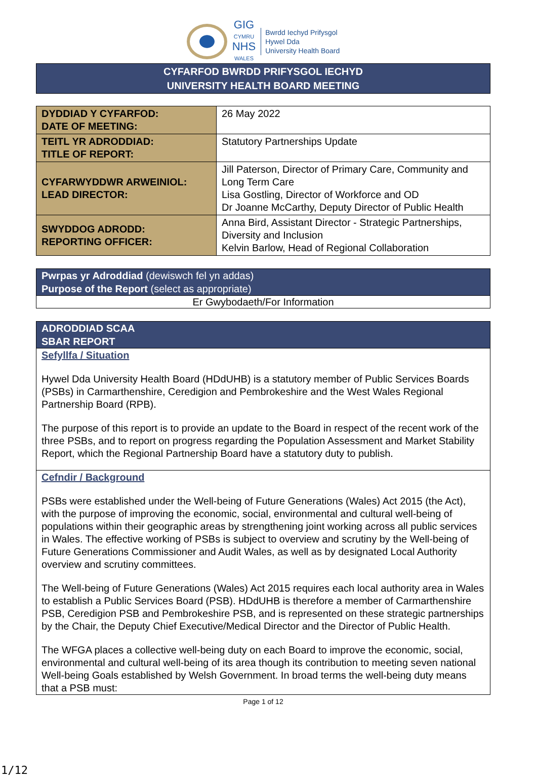GIG
CYMRU
NHS
WALES
Bwrdd Iechyd Prifysgol
Hywel Dda
University Health Board
CYFARFOD BWRDD PRIFYSGOL IECHYD
UNIVERSITY HEALTH BOARD MEETING
| DYDDIAD Y CYFARFOD: DATE OF MEETING: | 26 May 2022 |
| TEITL YR ADRODDIAD: TITLE OF REPORT: | Statutory Partnerships Update |
| CYFARWYDDWR ARWEINIOL: LEAD DIRECTOR: | Jill Paterson, Director of Primary Care, Community and Long Term Care Lisa Gostling, Director of Workforce and OD Dr Joanne McCarthy, Deputy Director of Public Health |
| SWYDDOG ADRODD: REPORTING OFFICER: | Anna Bird, Assistant Director - Strategic Partnerships, Diversity and Inclusion Kelvin Barlow, Head of Regional Collaboration |
Pwrpas yr Adroddiad (dewiswch fel yn addas)
Purpose of the Report (select as appropriate)
Er Gwybodaeth/For Information
ADRODDIAD SCAA
SBAR REPORT
Sefyllfa / Situation
Hywel Dda University Health Board (HDdUHB) is a statutory member of Public Services Boards (PSBs) in Carmarthenshire, Ceredigion and Pembrokeshire and the West Wales Regional Partnership Board (RPB).
The purpose of this report is to provide an update to the Board in respect of the recent work of the three PSBs, and to report on progress regarding the Population Assessment and Market Stability Report, which the Regional Partnership Board have a statutory duty to publish.
Cefndir / Background
PSBs were established under the Well-being of Future Generations (Wales) Act 2015 (the Act), with the purpose of improving the economic, social, environmental and cultural well-being of populations within their geographic areas by strengthening joint working across all public services in Wales. The effective working of PSBs is subject to overview and scrutiny by the Well-being of Future Generations Commissioner and Audit Wales, as well as by designated Local Authority overview and scrutiny committees.
The Well-being of Future Generations (Wales) Act 2015 requires each local authority area in Wales to establish a Public Services Board (PSB). HDdUHB is therefore a member of Carmarthenshire PSB, Ceredigion PSB and Pembrokeshire PSB, and is represented on these strategic partnerships by the Chair, the Deputy Chief Executive/Medical Director and the Director of Public Health.
The WFGA places a collective well-being duty on each Board to improve the economic, social, environmental and cultural well-being of its area though its contribution to meeting seven national Well-being Goals established by Welsh Government. In broad terms the well-being duty means that a PSB must:
Page 1 of 12
1/12